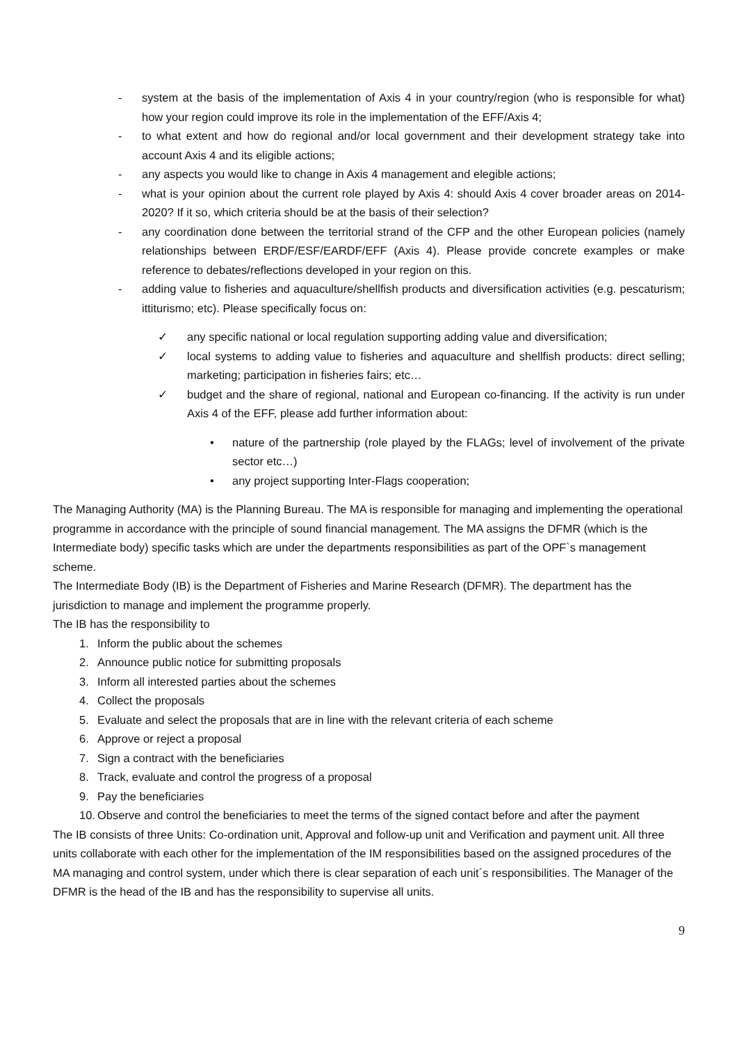- system at the basis of the implementation of Axis 4 in your country/region (who is responsible for what) how your region could improve its role in the implementation of the EFF/Axis 4;
- to what extent and how do regional and/or local government and their development strategy take into account Axis 4 and its eligible actions;
- any aspects you would like to change in Axis 4 management and elegible actions;
- what is your opinion about the current role played by Axis 4: should Axis 4 cover broader areas on 2014-2020? If it so, which criteria should be at the basis of their selection?
- any coordination done between the territorial strand of the CFP and the other European policies (namely relationships between ERDF/ESF/EARDF/EFF (Axis 4). Please provide concrete examples or make reference to debates/reflections developed in your region on this.
- adding value to fisheries and aquaculture/shellfish products and diversification activities (e.g. pescaturism; ittiturismo; etc). Please specifically focus on:
✓ any specific national or local regulation supporting adding value and diversification;
✓ local systems to adding value to fisheries and aquaculture and shellfish products: direct selling; marketing; participation in fisheries fairs; etc…
✓ budget and the share of regional, national and European co-financing. If the activity is run under Axis 4 of the EFF, please add further information about:
• nature of the partnership (role played by the FLAGs; level of involvement of the private sector etc…)
• any project supporting Inter-Flags cooperation;
The Managing Authority (MA) is the Planning Bureau. The MA is responsible for managing and implementing the operational programme in accordance with the principle of sound financial management. The MA assigns the DFMR (which is the Intermediate body) specific tasks which are under the departments responsibilities as part of the OPF`s management scheme.
The Intermediate Body (IB) is the Department of Fisheries and Marine Research (DFMR). The department has the jurisdiction to manage and implement the programme properly.
The IB has the responsibility to
1. Inform the public about the schemes
2. Announce public notice for submitting proposals
3. Inform all interested parties about the schemes
4. Collect the proposals
5. Evaluate and select the proposals that are in line with the relevant criteria of each scheme
6. Approve or reject a proposal
7. Sign a contract with the beneficiaries
8. Track, evaluate and control the progress of a proposal
9. Pay the beneficiaries
10. Observe and control the beneficiaries to meet the terms of the signed contact before and after the payment
The IB consists of three Units: Co-ordination unit, Approval and follow-up unit and Verification and payment unit. All three units collaborate with each other for the implementation of the IM responsibilities based on the assigned procedures of the MA managing and control system, under which there is clear separation of each unit´s responsibilities. The Manager of the DFMR is the head of the IB and has the responsibility to supervise all units.
9